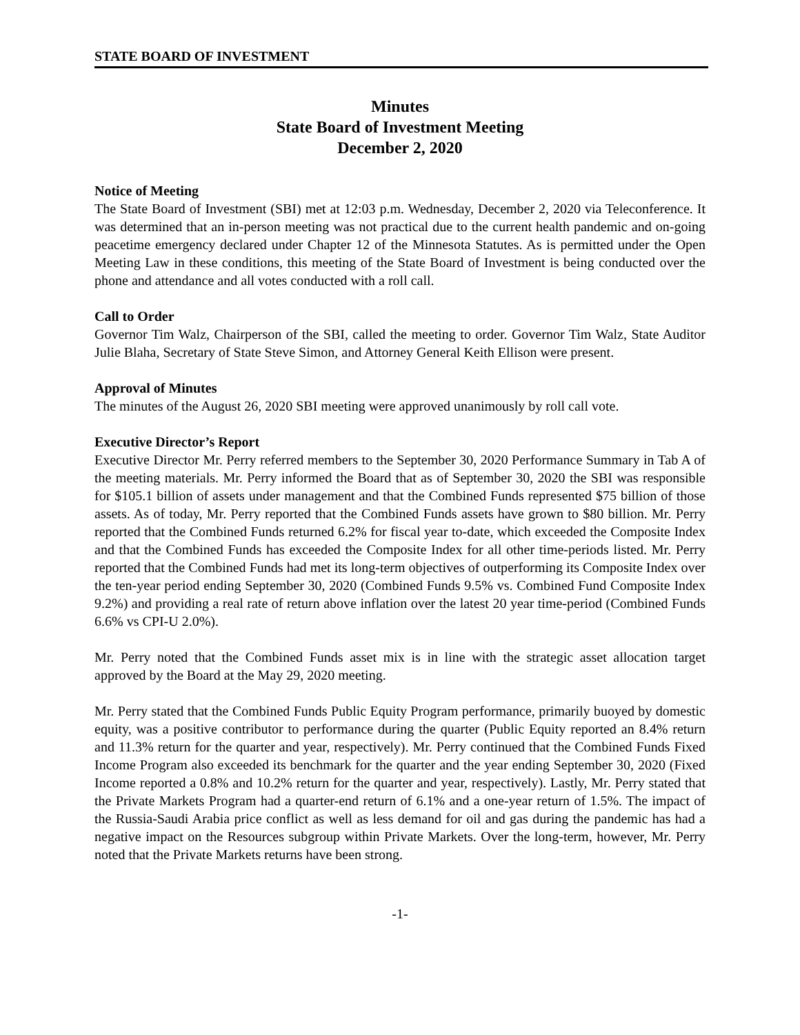STATE BOARD OF INVESTMENT
Minutes
State Board of Investment Meeting
December 2, 2020
Notice of Meeting
The State Board of Investment (SBI) met at 12:03 p.m. Wednesday, December 2, 2020 via Teleconference. It was determined that an in-person meeting was not practical due to the current health pandemic and on-going peacetime emergency declared under Chapter 12 of the Minnesota Statutes. As is permitted under the Open Meeting Law in these conditions, this meeting of the State Board of Investment is being conducted over the phone and attendance and all votes conducted with a roll call.
Call to Order
Governor Tim Walz, Chairperson of the SBI, called the meeting to order. Governor Tim Walz, State Auditor Julie Blaha, Secretary of State Steve Simon, and Attorney General Keith Ellison were present.
Approval of Minutes
The minutes of the August 26, 2020 SBI meeting were approved unanimously by roll call vote.
Executive Director’s Report
Executive Director Mr. Perry referred members to the September 30, 2020 Performance Summary in Tab A of the meeting materials. Mr. Perry informed the Board that as of September 30, 2020 the SBI was responsible for $105.1 billion of assets under management and that the Combined Funds represented $75 billion of those assets. As of today, Mr. Perry reported that the Combined Funds assets have grown to $80 billion. Mr. Perry reported that the Combined Funds returned 6.2% for fiscal year to-date, which exceeded the Composite Index and that the Combined Funds has exceeded the Composite Index for all other time-periods listed. Mr. Perry reported that the Combined Funds had met its long-term objectives of outperforming its Composite Index over the ten-year period ending September 30, 2020 (Combined Funds 9.5% vs. Combined Fund Composite Index 9.2%) and providing a real rate of return above inflation over the latest 20 year time-period (Combined Funds 6.6% vs CPI-U 2.0%).
Mr. Perry noted that the Combined Funds asset mix is in line with the strategic asset allocation target approved by the Board at the May 29, 2020 meeting.
Mr. Perry stated that the Combined Funds Public Equity Program performance, primarily buoyed by domestic equity, was a positive contributor to performance during the quarter (Public Equity reported an 8.4% return and 11.3% return for the quarter and year, respectively). Mr. Perry continued that the Combined Funds Fixed Income Program also exceeded its benchmark for the quarter and the year ending September 30, 2020 (Fixed Income reported a 0.8% and 10.2% return for the quarter and year, respectively). Lastly, Mr. Perry stated that the Private Markets Program had a quarter-end return of 6.1% and a one-year return of 1.5%. The impact of the Russia-Saudi Arabia price conflict as well as less demand for oil and gas during the pandemic has had a negative impact on the Resources subgroup within Private Markets. Over the long-term, however, Mr. Perry noted that the Private Markets returns have been strong.
-1-